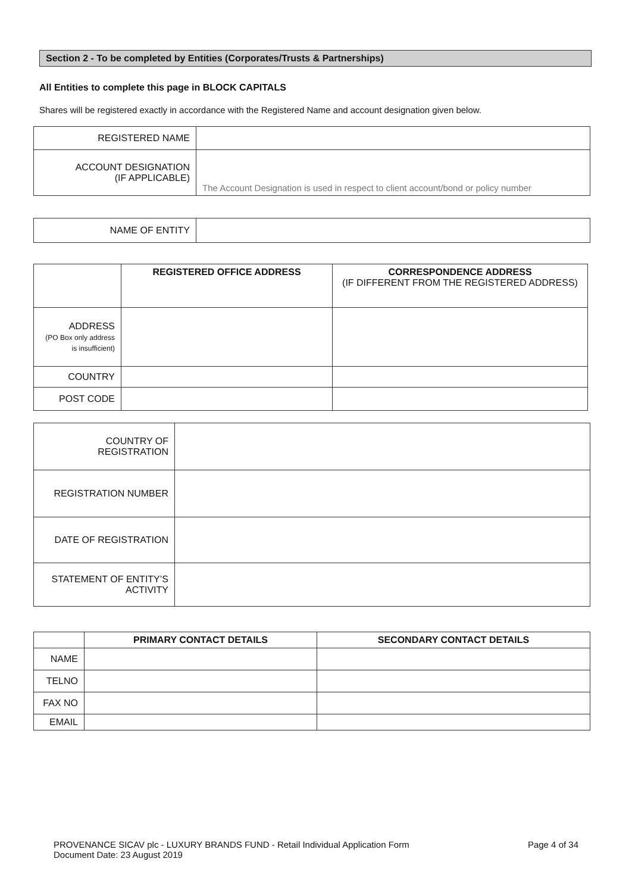Section 2 - To be completed by Entities (Corporates/Trusts & Partnerships)
All Entities to complete this page in BLOCK CAPITALS
Shares will be registered exactly in accordance with the Registered Name and account designation given below.
| REGISTERED NAME | |
| ACCOUNT DESIGNATION (IF APPLICABLE) | The Account Designation is used in respect to client account/bond or policy number |
| NAME OF ENTITY | |
| | REGISTERED OFFICE ADDRESS | CORRESPONDENCE ADDRESS (IF DIFFERENT FROM THE REGISTERED ADDRESS) |
| ADDRESS (PO Box only address is insufficient) | | |
| COUNTRY | | |
| POST CODE | | |
| COUNTRY OF REGISTRATION | |
| REGISTRATION NUMBER | |
| DATE OF REGISTRATION | |
| STATEMENT OF ENTITY’S ACTIVITY | |
| | PRIMARY CONTACT DETAILS | SECONDARY CONTACT DETAILS |
| NAME | | |
| TELNO | | |
| FAX NO | | |
| EMAIL | | |
PROVENANCE SICAV plc - LUXURY BRANDS FUND - Retail Individual Application Form
Document Date: 23 August 2019 Page 4 of 34